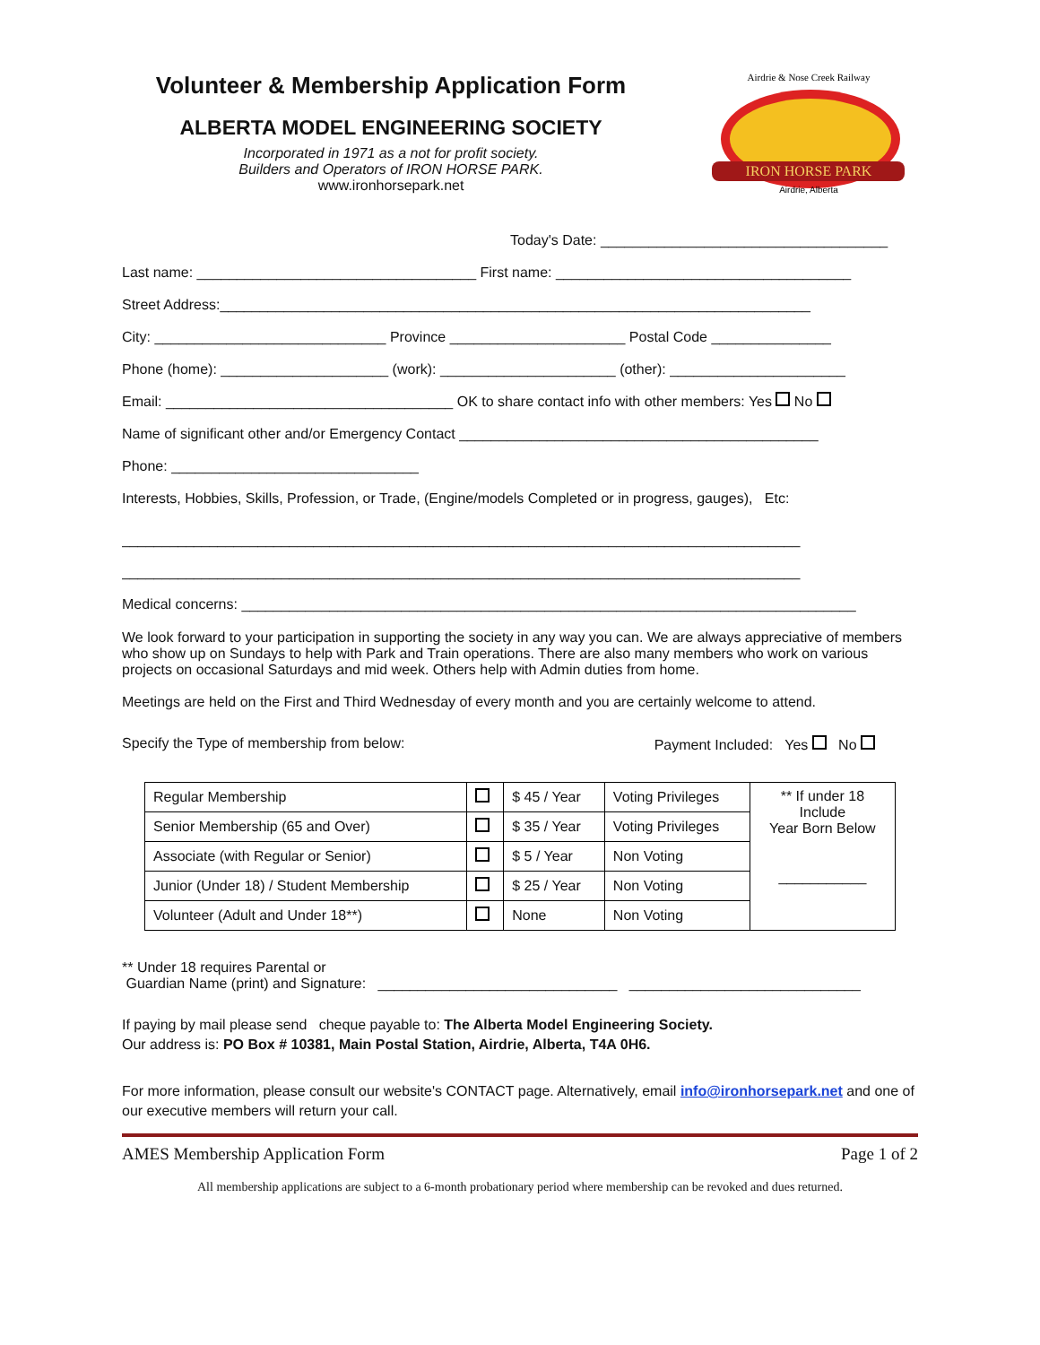Volunteer & Membership Application Form
ALBERTA MODEL ENGINEERING SOCIETY
Incorporated in 1971 as a not for profit society.
Builders and Operators of IRON HORSE PARK.
www.ironhorsepark.net
IRON HORSE PARK
Airdrie & Nose Creek Railway
Airdrie, Alberta
Today's Date: ____________________________________
Last name: ___________________________________ First name: _____________________________________
Street Address:__________________________________________________________________________
City: _____________________________ Province ______________________ Postal Code _______________
Phone (home): _____________________ (work): ______________________ (other): ______________________
Email: ____________________________________ OK to share contact info with other members: Yes No
Name of significant other and/or Emergency Contact _____________________________________________
Phone: _______________________________
Interests, Hobbies, Skills, Profession, or Trade, (Engine/models Completed or in progress, gauges), Etc:
_____________________________________________________________________________________
_____________________________________________________________________________________
Medical concerns: _____________________________________________________________________________
We look forward to your participation in supporting the society in any way you can. We are always appreciative of members who show up on Sundays to help with Park and Train operations. There are also many members who work on various projects on occasional Saturdays and mid week. Others help with Admin duties from home.
Meetings are held on the First and Third Wednesday of every month and you are certainly welcome to attend.
Specify the Type of membership from below: Payment Included: Yes No
| Regular Membership | | $ 45 / Year | Voting Privileges | ** If under 18 Include Year Born Below ___________ |
| Senior Membership (65 and Over) | | $ 35 / Year | Voting Privileges | |
| Associate (with Regular or Senior) | | $ 5 / Year | Non Voting | |
| Junior (Under 18) / Student Membership | | $ 25 / Year | Non Voting | |
| Volunteer (Adult and Under 18**) | | None | Non Voting | |
** Under 18 requires Parental or
Guardian Name (print) and Signature: ______________________________ _____________________________
If paying by mail please send cheque payable to: The Alberta Model Engineering Society.
Our address is: PO Box # 10381, Main Postal Station, Airdrie, Alberta, T4A 0H6.
For more information, please consult our website's CONTACT page. Alternatively, email info@ironhorsepark.net and one of our executive members will return your call.
AMES Membership Application Form Page 1 of 2
All membership applications are subject to a 6-month probationary period where membership can be revoked and dues returned.